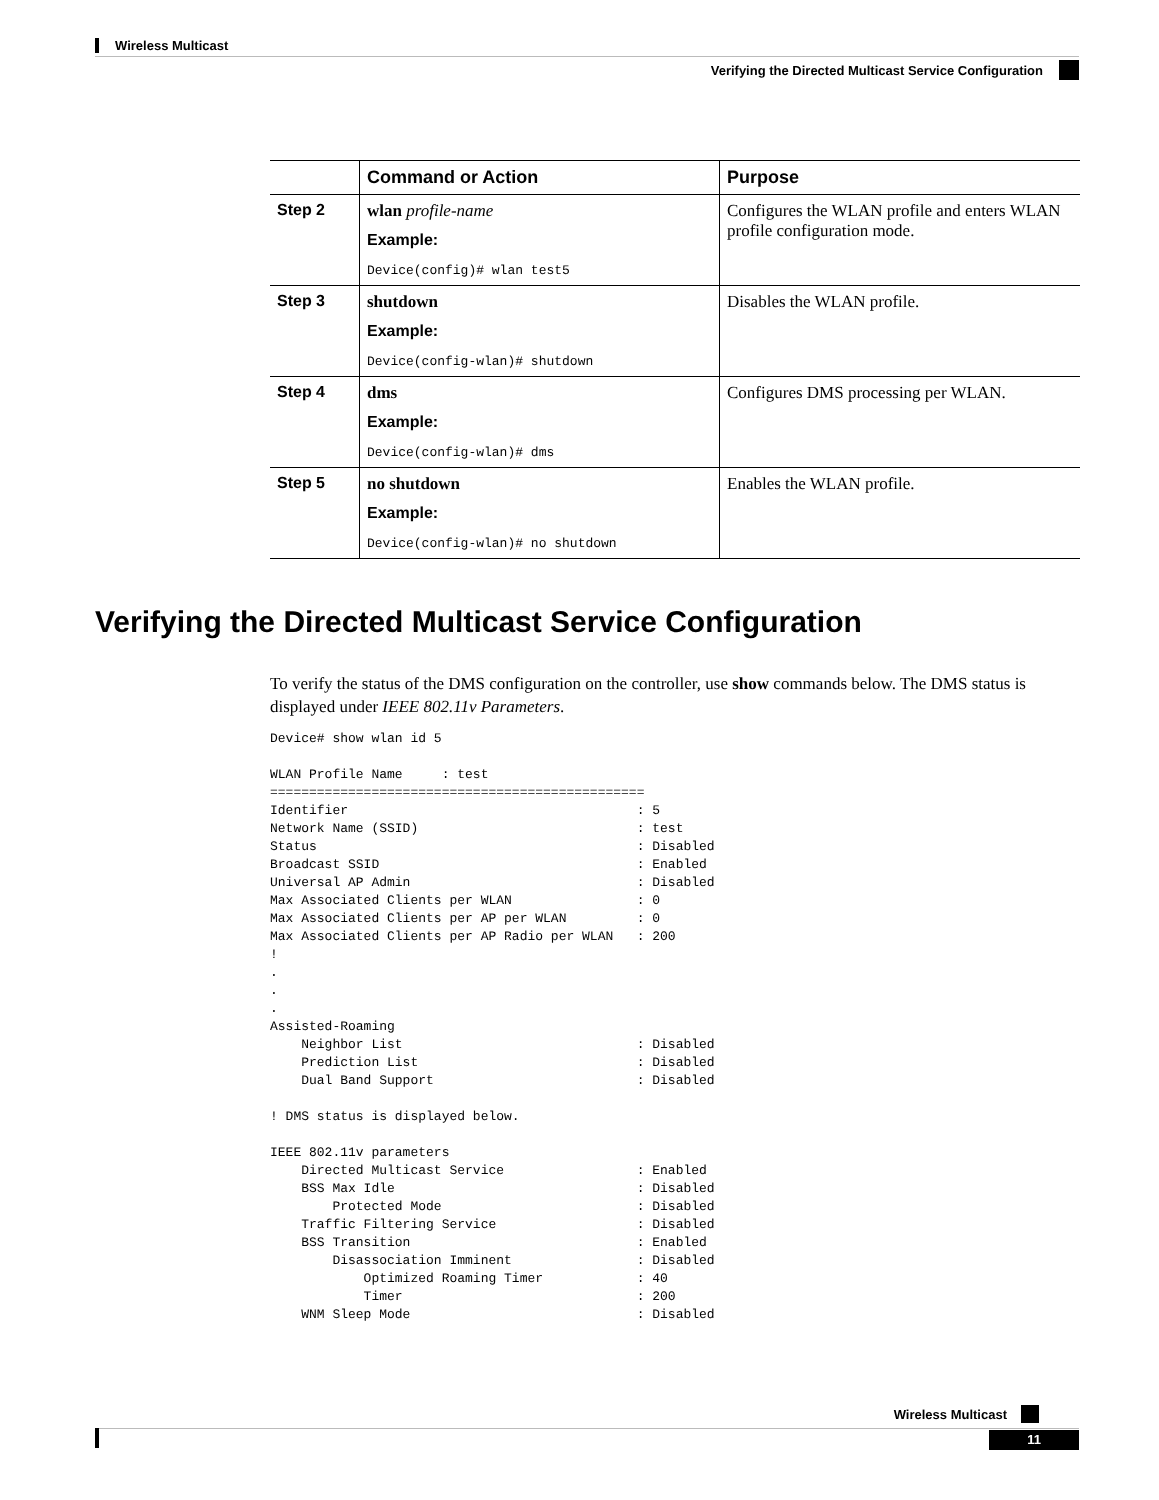Wireless Multicast
Verifying the Directed Multicast Service Configuration
| | Command or Action | Purpose |
| --- | --- | --- |
| Step 2 | wlan profile-name Example: Device(config)# wlan test5 | Configures the WLAN profile and enters WLAN profile configuration mode. |
| Step 3 | shutdown Example: Device(config-wlan)# shutdown | Disables the WLAN profile. |
| Step 4 | dms Example: Device(config-wlan)# dms | Configures DMS processing per WLAN. |
| Step 5 | no shutdown Example: Device(config-wlan)# no shutdown | Enables the WLAN profile. |
Verifying the Directed Multicast Service Configuration
To verify the status of the DMS configuration on the controller, use show commands below. The DMS status is displayed under IEEE 802.11v Parameters.
Device# show wlan id 5

WLAN Profile Name     : test
================================================
Identifier                                     : 5
Network Name (SSID)                            : test
Status                                         : Disabled
Broadcast SSID                                 : Enabled
Universal AP Admin                             : Disabled
Max Associated Clients per WLAN                : 0
Max Associated Clients per AP per WLAN         : 0
Max Associated Clients per AP Radio per WLAN   : 200
!
.
.
.
Assisted-Roaming
    Neighbor List                              : Disabled
    Prediction List                            : Disabled
    Dual Band Support                          : Disabled

! DMS status is displayed below.

IEEE 802.11v parameters
    Directed Multicast Service                 : Enabled
    BSS Max Idle                               : Disabled
        Protected Mode                         : Disabled
    Traffic Filtering Service                  : Disabled
    BSS Transition                             : Enabled
        Disassociation Imminent                : Disabled
            Optimized Roaming Timer            : 40
            Timer                              : 200
    WNM Sleep Mode                             : Disabled
Wireless Multicast
11